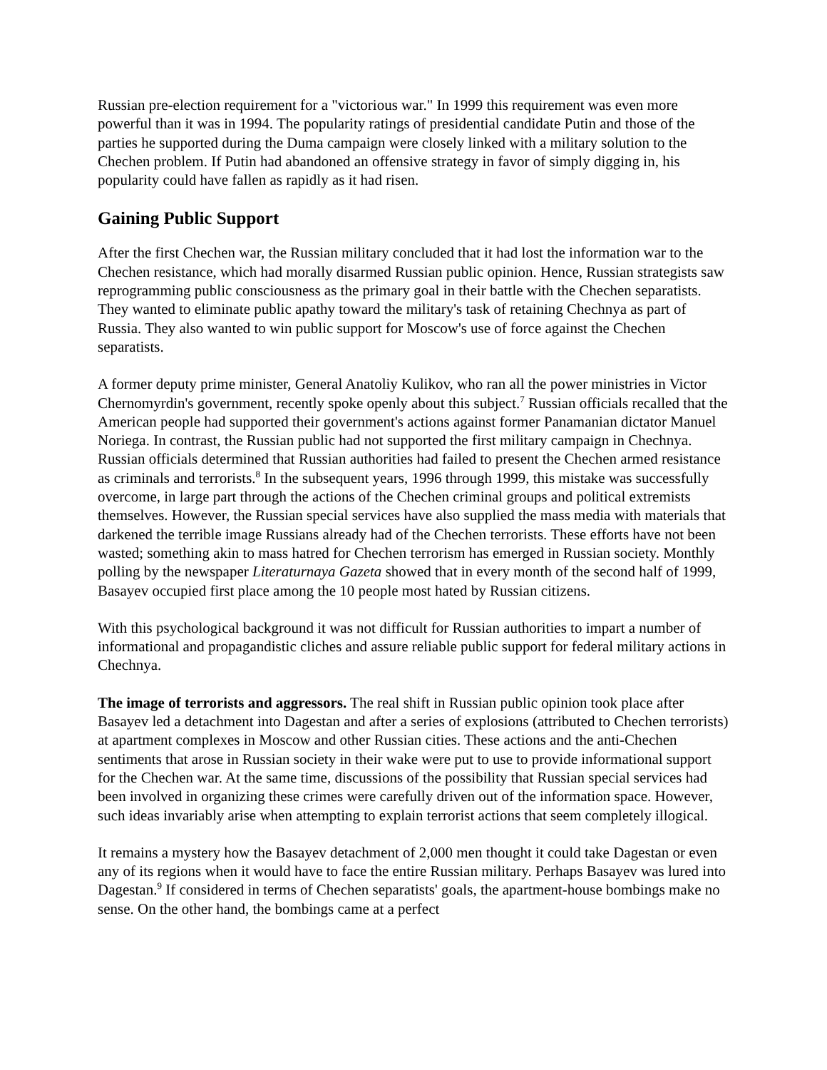Russian pre-election requirement for a "victorious war." In 1999 this requirement was even more powerful than it was in 1994. The popularity ratings of presidential candidate Putin and those of the parties he supported during the Duma campaign were closely linked with a military solution to the Chechen problem. If Putin had abandoned an offensive strategy in favor of simply digging in, his popularity could have fallen as rapidly as it had risen.
Gaining Public Support
After the first Chechen war, the Russian military concluded that it had lost the information war to the Chechen resistance, which had morally disarmed Russian public opinion. Hence, Russian strategists saw reprogramming public consciousness as the primary goal in their battle with the Chechen separatists. They wanted to eliminate public apathy toward the military's task of retaining Chechnya as part of Russia. They also wanted to win public support for Moscow's use of force against the Chechen separatists.
A former deputy prime minister, General Anatoliy Kulikov, who ran all the power ministries in Victor Chernomyrdin's government, recently spoke openly about this subject.<sup>7</sup> Russian officials recalled that the American people had supported their government's actions against former Panamanian dictator Manuel Noriega. In contrast, the Russian public had not supported the first military campaign in Chechnya. Russian officials determined that Russian authorities had failed to present the Chechen armed resistance as criminals and terrorists.<sup>8</sup> In the subsequent years, 1996 through 1999, this mistake was successfully overcome, in large part through the actions of the Chechen criminal groups and political extremists themselves. However, the Russian special services have also supplied the mass media with materials that darkened the terrible image Russians already had of the Chechen terrorists. These efforts have not been wasted; something akin to mass hatred for Chechen terrorism has emerged in Russian society. Monthly polling by the newspaper Literaturnaya Gazeta showed that in every month of the second half of 1999, Basayev occupied first place among the 10 people most hated by Russian citizens.
With this psychological background it was not difficult for Russian authorities to impart a number of informational and propagandistic cliches and assure reliable public support for federal military actions in Chechnya.
The image of terrorists and aggressors. The real shift in Russian public opinion took place after Basayev led a detachment into Dagestan and after a series of explosions (attributed to Chechen terrorists) at apartment complexes in Moscow and other Russian cities. These actions and the anti-Chechen sentiments that arose in Russian society in their wake were put to use to provide informational support for the Chechen war. At the same time, discussions of the possibility that Russian special services had been involved in organizing these crimes were carefully driven out of the information space. However, such ideas invariably arise when attempting to explain terrorist actions that seem completely illogical.
It remains a mystery how the Basayev detachment of 2,000 men thought it could take Dagestan or even any of its regions when it would have to face the entire Russian military. Perhaps Basayev was lured into Dagestan.<sup>9</sup> If considered in terms of Chechen separatists' goals, the apartment-house bombings make no sense. On the other hand, the bombings came at a perfect